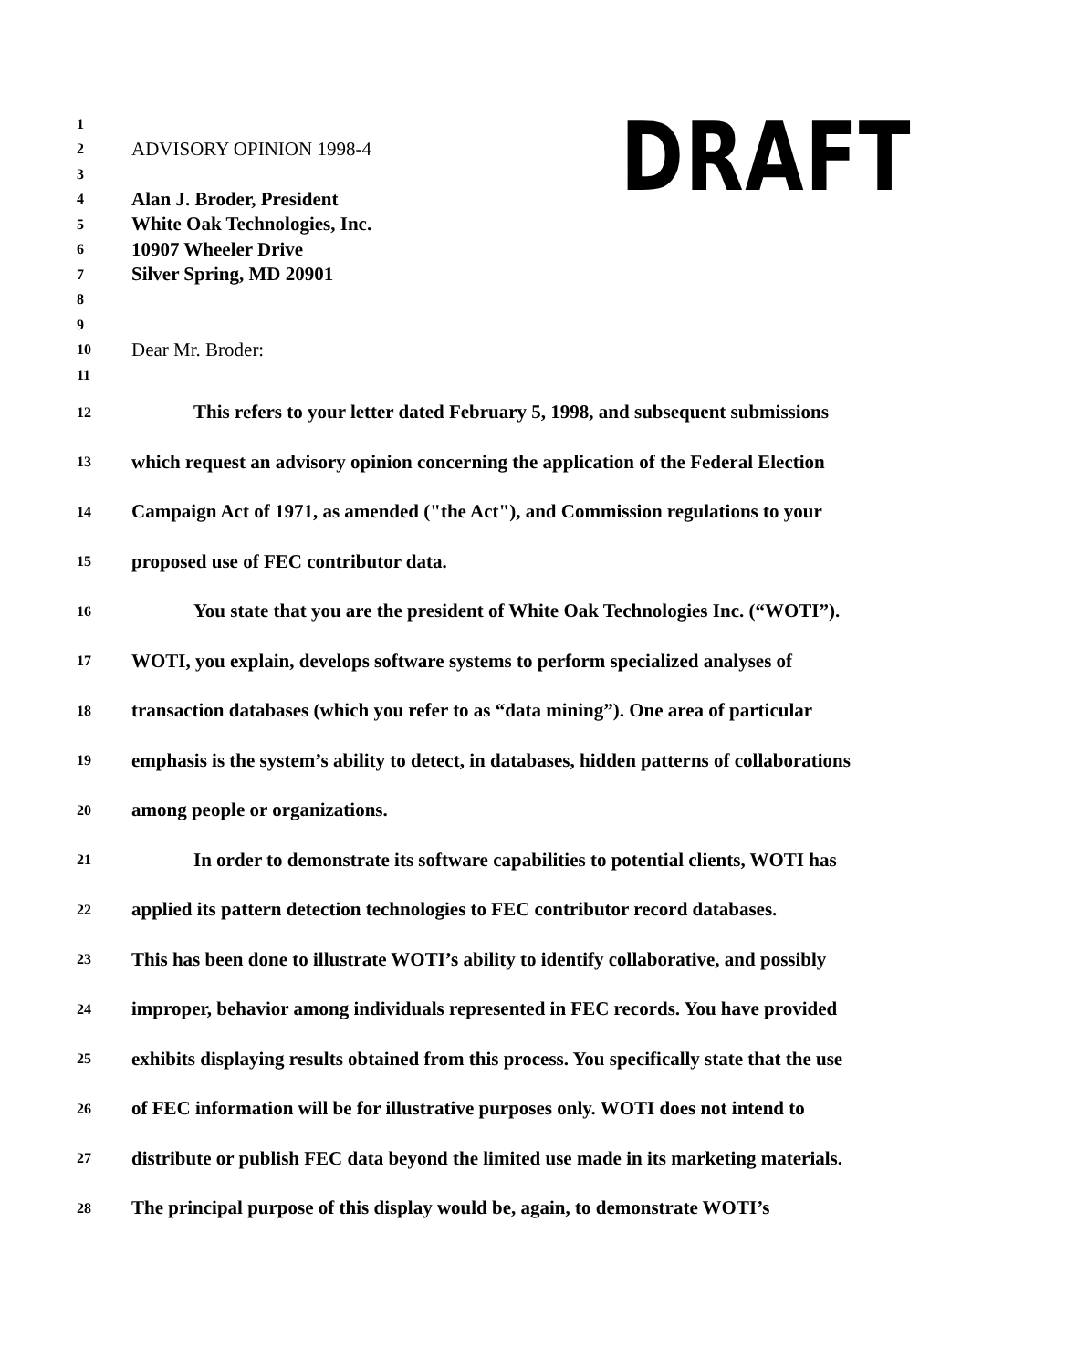DRAFT
1
2 ADVISORY OPINION 1998-4
3
4 Alan J. Broder, President
5 White Oak Technologies, Inc.
6 10907 Wheeler Drive
7 Silver Spring, MD 20901
8
9
10 Dear Mr. Broder:
11
12 This refers to your letter dated February 5, 1998, and subsequent submissions
13 which request an advisory opinion concerning the application of the Federal Election
14 Campaign Act of 1971, as amended ("the Act"), and Commission regulations to your
15 proposed use of FEC contributor data.
16 You state that you are the president of White Oak Technologies Inc. (“WOTI”).
17 WOTI, you explain, develops software systems to perform specialized analyses of
18 transaction databases (which you refer to as “data mining”). One area of particular
19 emphasis is the system’s ability to detect, in databases, hidden patterns of collaborations
20 among people or organizations.
21 In order to demonstrate its software capabilities to potential clients, WOTI has
22 applied its pattern detection technologies to FEC contributor record databases.
23 This has been done to illustrate WOTI’s ability to identify collaborative, and possibly
24 improper, behavior among individuals represented in FEC records. You have provided
25 exhibits displaying results obtained from this process. You specifically state that the use
26 of FEC information will be for illustrative purposes only. WOTI does not intend to
27 distribute or publish FEC data beyond the limited use made in its marketing materials.
28 The principal purpose of this display would be, again, to demonstrate WOTI’s